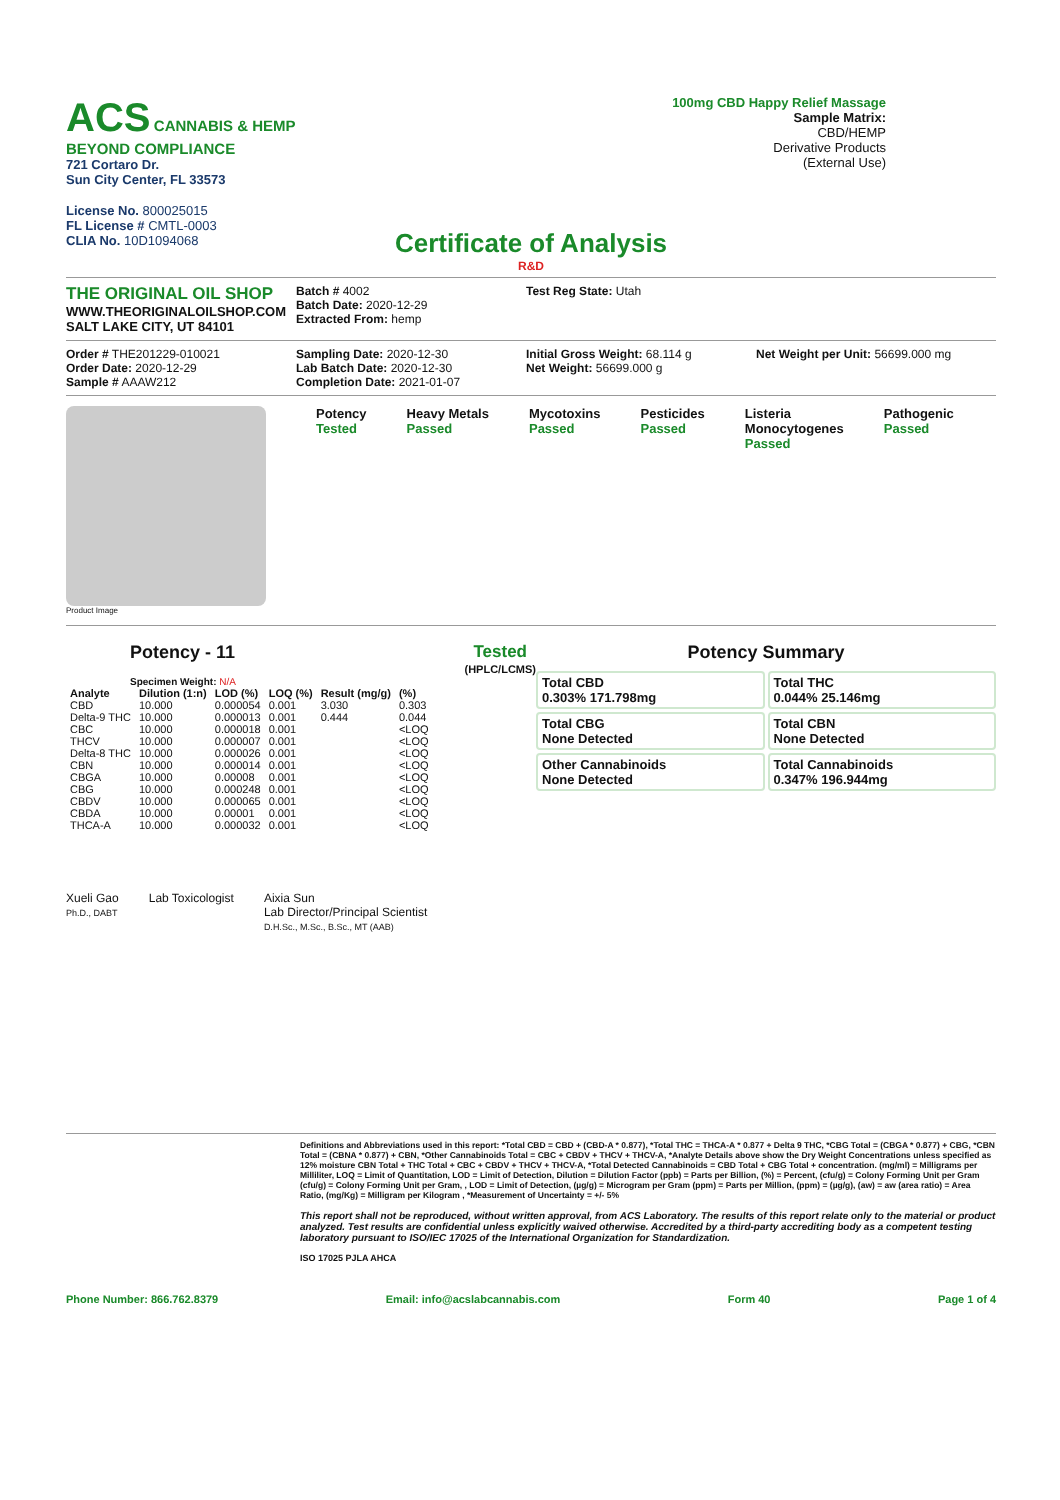ACS CANNABIS & HEMP
BEYOND COMPLIANCE
721 Cortaro Dr.
Sun City Center, FL 33573
License No. 800025015
FL License # CMTL-0003
CLIA No. 10D1094068
100mg CBD Happy Relief Massage
Sample Matrix:
CBD/HEMP
Derivative Products
(External Use)
Certificate of Analysis
R&D
THE ORIGINAL OIL SHOP
WWW.THEORIGINALOILSHOP.COM
SALT LAKE CITY, UT 84101
Batch # 4002
Batch Date: 2020-12-29
Extracted From: hemp
Test Reg State: Utah
Order # THE201229-010021
Order Date: 2020-12-29
Sample # AAAW212
Sampling Date: 2020-12-30
Lab Batch Date: 2020-12-30
Completion Date: 2021-01-07
Initial Gross Weight: 68.114 g
Net Weight: 56699.000 g
Net Weight per Unit: 56699.000 mg
Product Image
Potency
Tested
Heavy Metals
Passed
Mycotoxins
Passed
Pesticides
Passed
Listeria
Monocytogenes
Passed
Pathogenic
Passed
Potency - 11 Tested
(HPLC/LCMS)
Specimen Weight: N/A
| Analyte | Dilution (1:n) | LOD (%) | LOQ (%) | Result (mg/g) | (%) |
| --- | --- | --- | --- | --- | --- |
| CBD | 10.000 | 0.000054 | 0.001 | 3.030 | 0.303 |
| Delta-9 THC | 10.000 | 0.000013 | 0.001 | 0.444 | 0.044 |
| CBC | 10.000 | 0.000018 | 0.001 | | <LOQ |
| THCV | 10.000 | 0.000007 | 0.001 | | <LOQ |
| Delta-8 THC | 10.000 | 0.000026 | 0.001 | | <LOQ |
| CBN | 10.000 | 0.000014 | 0.001 | | <LOQ |
| CBGA | 10.000 | 0.00008 | 0.001 | | <LOQ |
| CBG | 10.000 | 0.000248 | 0.001 | | <LOQ |
| CBDV | 10.000 | 0.000065 | 0.001 | | <LOQ |
| CBDA | 10.000 | 0.00001 | 0.001 | | <LOQ |
| THCA-A | 10.000 | 0.000032 | 0.001 | | <LOQ |
Potency Summary
Total CBD
0.303% 171.798mg
Total THC
0.044% 25.146mg
Total CBG
None Detected
Total CBN
None Detected
Other Cannabinoids
None Detected
Total Cannabinoids
0.347% 196.944mg
Xueli Gao
Ph.D., DABT
Lab Toxicologist Aixia Sun
Lab Director/Principal Scientist
D.H.Sc., M.Sc., B.Sc., MT (AAB)
Definitions and Abbreviations used in this report: *Total CBD = CBD + (CBD-A * 0.877), *Total THC = THCA-A * 0.877 + Delta 9 THC, *CBG Total = (CBGA * 0.877) + CBG, *CBN Total = (CBNA * 0.877) + CBN, *Other Cannabinoids Total = CBC + CBDV + THCV + THCV-A, *Analyte Details above show the Dry Weight Concentrations unless specified as 12% moisture CBN Total + THC Total + CBC + CBDV + THCV + THCV-A, *Total Detected Cannabinoids = CBD Total + CBG Total + concentration. (mg/ml) = Milligrams per Milliliter, LOQ = Limit of Quantitation, LOD = Limit of Detection, Dilution = Dilution Factor (ppb) = Parts per Billion, (%) = Percent, (cfu/g) = Colony Forming Unit per Gram (cfu/g) = Colony Forming Unit per Gram, , LOD = Limit of Detection, (µg/g) = Microgram per Gram (ppm) = Parts per Million, (ppm) = (µg/g), (aw) = aw (area ratio) = Area Ratio, (mg/Kg) = Milligram per Kilogram , *Measurement of Uncertainty = +/- 5%
This report shall not be reproduced, without written approval, from ACS Laboratory. The results of this report relate only to the material or product analyzed. Test results are confidential unless explicitly waived otherwise. Accredited by a third-party accrediting body as a competent testing laboratory pursuant to ISO/IEC 17025 of the International Organization for Standardization.
ISO 17025 PJLA AHCA
Phone Number: 866.762.8379 Email: info@acslabcannabis.com Form 40 Page 1 of 4